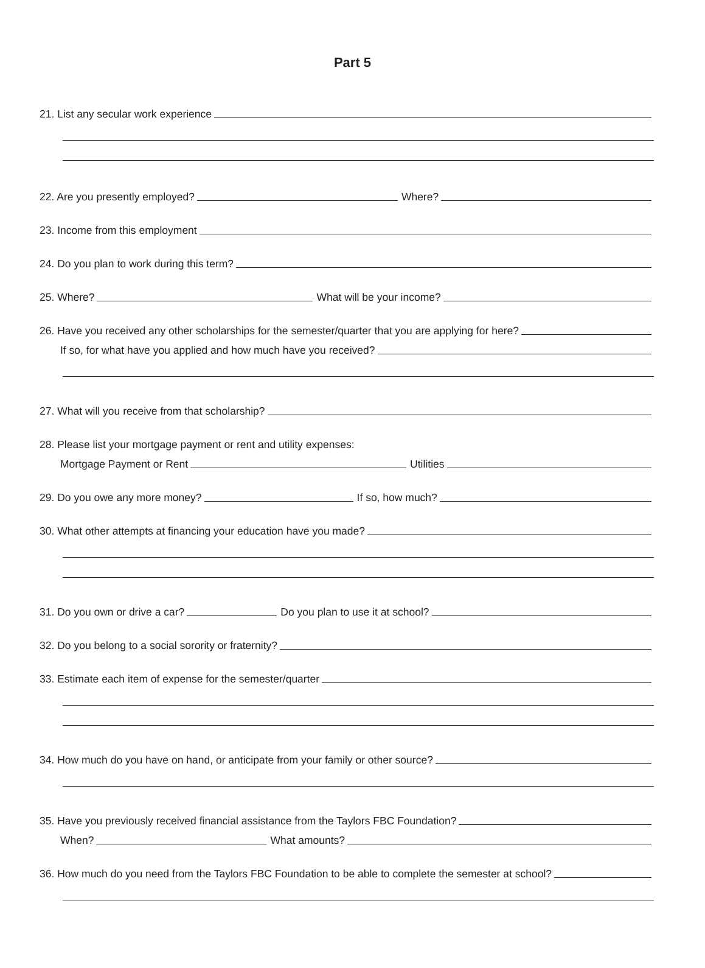Part 5
21. List any secular work experience
22. Are you presently employed? Where?
23. Income from this employment
24. Do you plan to work during this term?
25. Where? What will be your income?
26. Have you received any other scholarships for the semester/quarter that you are applying for here?
If so, for what have you applied and how much have you received?
27. What will you receive from that scholarship?
28. Please list your mortgage payment or rent and utility expenses:
Mortgage Payment or Rent Utilities
29. Do you owe any more money? If so, how much?
30. What other attempts at financing your education have you made?
31. Do you own or drive a car? Do you plan to use it at school?
32. Do you belong to a social sorority or fraternity?
33. Estimate each item of expense for the semester/quarter
34. How much do you have on hand, or anticipate from your family or other source?
35. Have you previously received financial assistance from the Taylors FBC Foundation?
When? What amounts?
36. How much do you need from the Taylors FBC Foundation to be able to complete the semester at school?